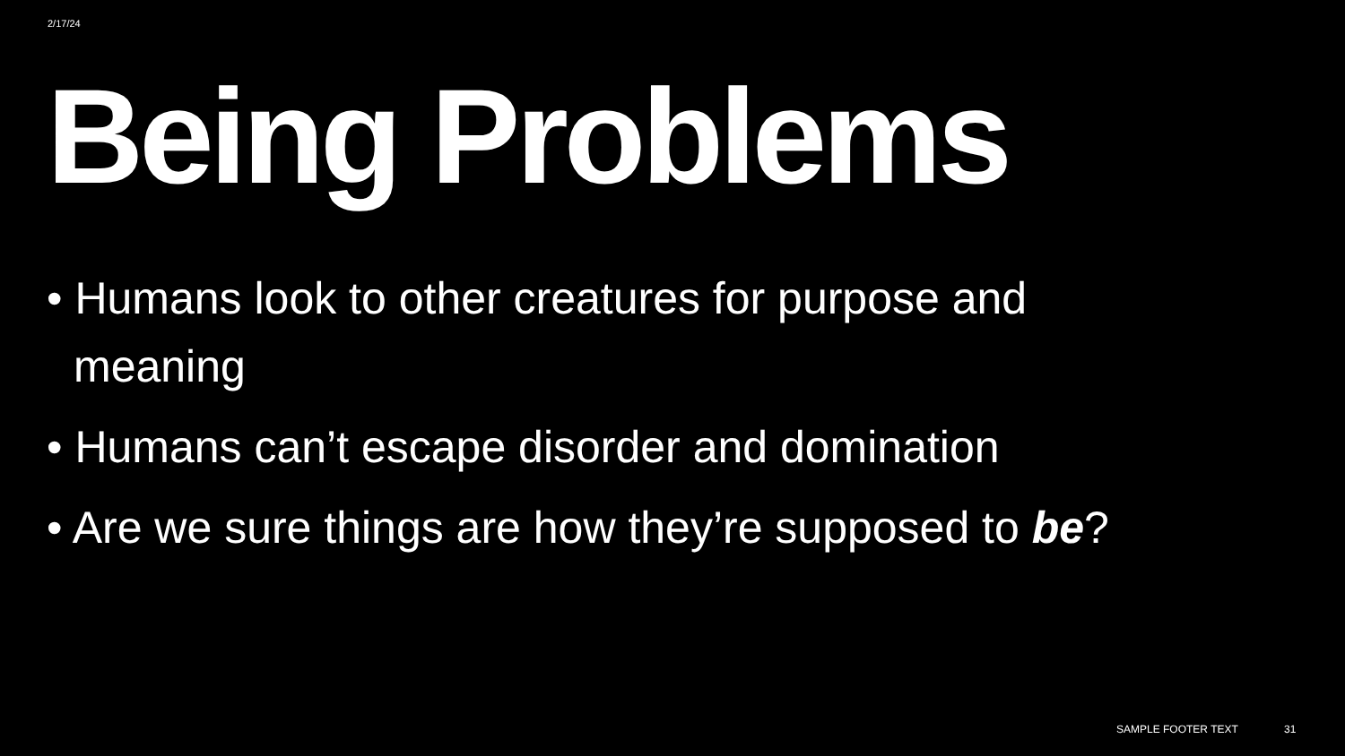2/17/24
Being Problems
• Humans look to other creatures for purpose and meaning
• Humans can’t escape disorder and domination
• Are we sure things are how they’re supposed to be?
SAMPLE FOOTER TEXT 31